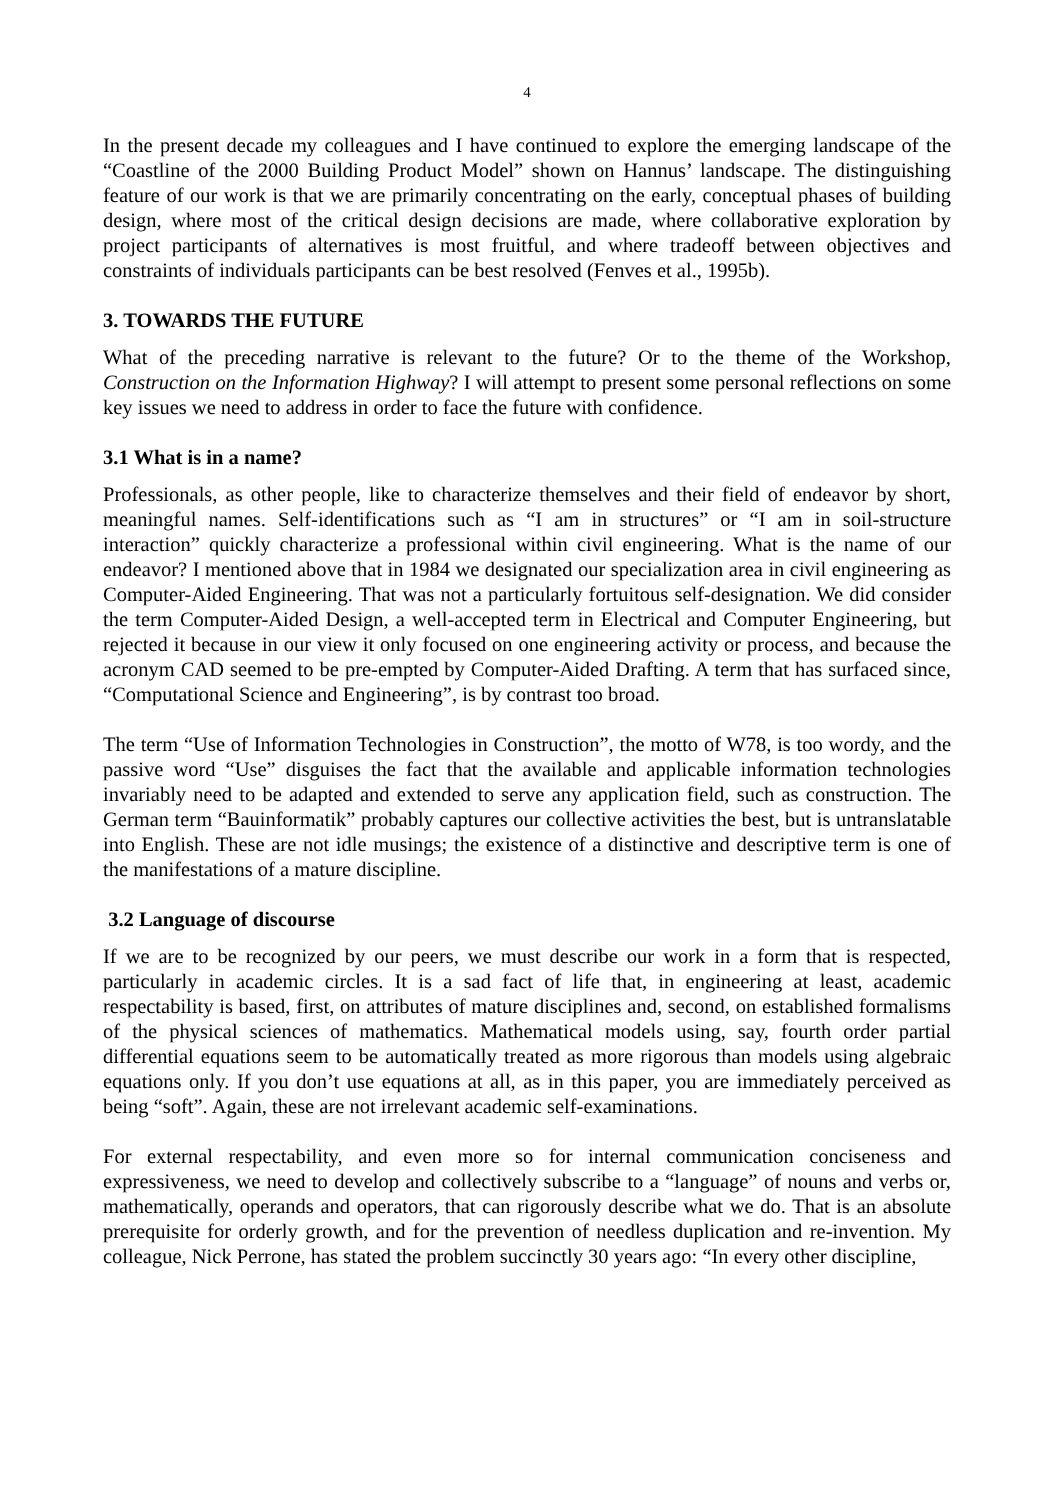4
In the present decade my colleagues and I have continued to explore the emerging landscape of the “Coastline of the 2000 Building Product Model” shown on Hannus’ landscape. The distinguishing feature of our work is that we are primarily concentrating on the early, conceptual phases of building design, where most of the critical design decisions are made, where collaborative exploration by project participants of alternatives is most fruitful, and where tradeoff between objectives and constraints of individuals participants can be best resolved (Fenves et al., 1995b).
3. TOWARDS THE FUTURE
What of the preceding narrative is relevant to the future? Or to the theme of the Workshop, Construction on the Information Highway? I will attempt to present some personal reflections on some key issues we need to address in order to face the future with confidence.
3.1 What is in a name?
Professionals, as other people, like to characterize themselves and their field of endeavor by short, meaningful names. Self-identifications such as “I am in structures” or “I am in soil-structure interaction” quickly characterize a professional within civil engineering. What is the name of our endeavor? I mentioned above that in 1984 we designated our specialization area in civil engineering as Computer-Aided Engineering. That was not a particularly fortuitous self-designation. We did consider the term Computer-Aided Design, a well-accepted term in Electrical and Computer Engineering, but rejected it because in our view it only focused on one engineering activity or process, and because the acronym CAD seemed to be pre-empted by Computer-Aided Drafting. A term that has surfaced since, “Computational Science and Engineering”, is by contrast too broad.
The term “Use of Information Technologies in Construction”, the motto of W78, is too wordy, and the passive word “Use” disguises the fact that the available and applicable information technologies invariably need to be adapted and extended to serve any application field, such as construction. The German term “Bauinformatik” probably captures our collective activities the best, but is untranslatable into English. These are not idle musings; the existence of a distinctive and descriptive term is one of the manifestations of a mature discipline.
3.2 Language of discourse
If we are to be recognized by our peers, we must describe our work in a form that is respected, particularly in academic circles. It is a sad fact of life that, in engineering at least, academic respectability is based, first, on attributes of mature disciplines and, second, on established formalisms of the physical sciences of mathematics. Mathematical models using, say, fourth order partial differential equations seem to be automatically treated as more rigorous than models using algebraic equations only. If you don’t use equations at all, as in this paper, you are immediately perceived as being “soft”. Again, these are not irrelevant academic self-examinations.
For external respectability, and even more so for internal communication conciseness and expressiveness, we need to develop and collectively subscribe to a “language” of nouns and verbs or, mathematically, operands and operators, that can rigorously describe what we do. That is an absolute prerequisite for orderly growth, and for the prevention of needless duplication and re-invention. My colleague, Nick Perrone, has stated the problem succinctly 30 years ago: “In every other discipline,